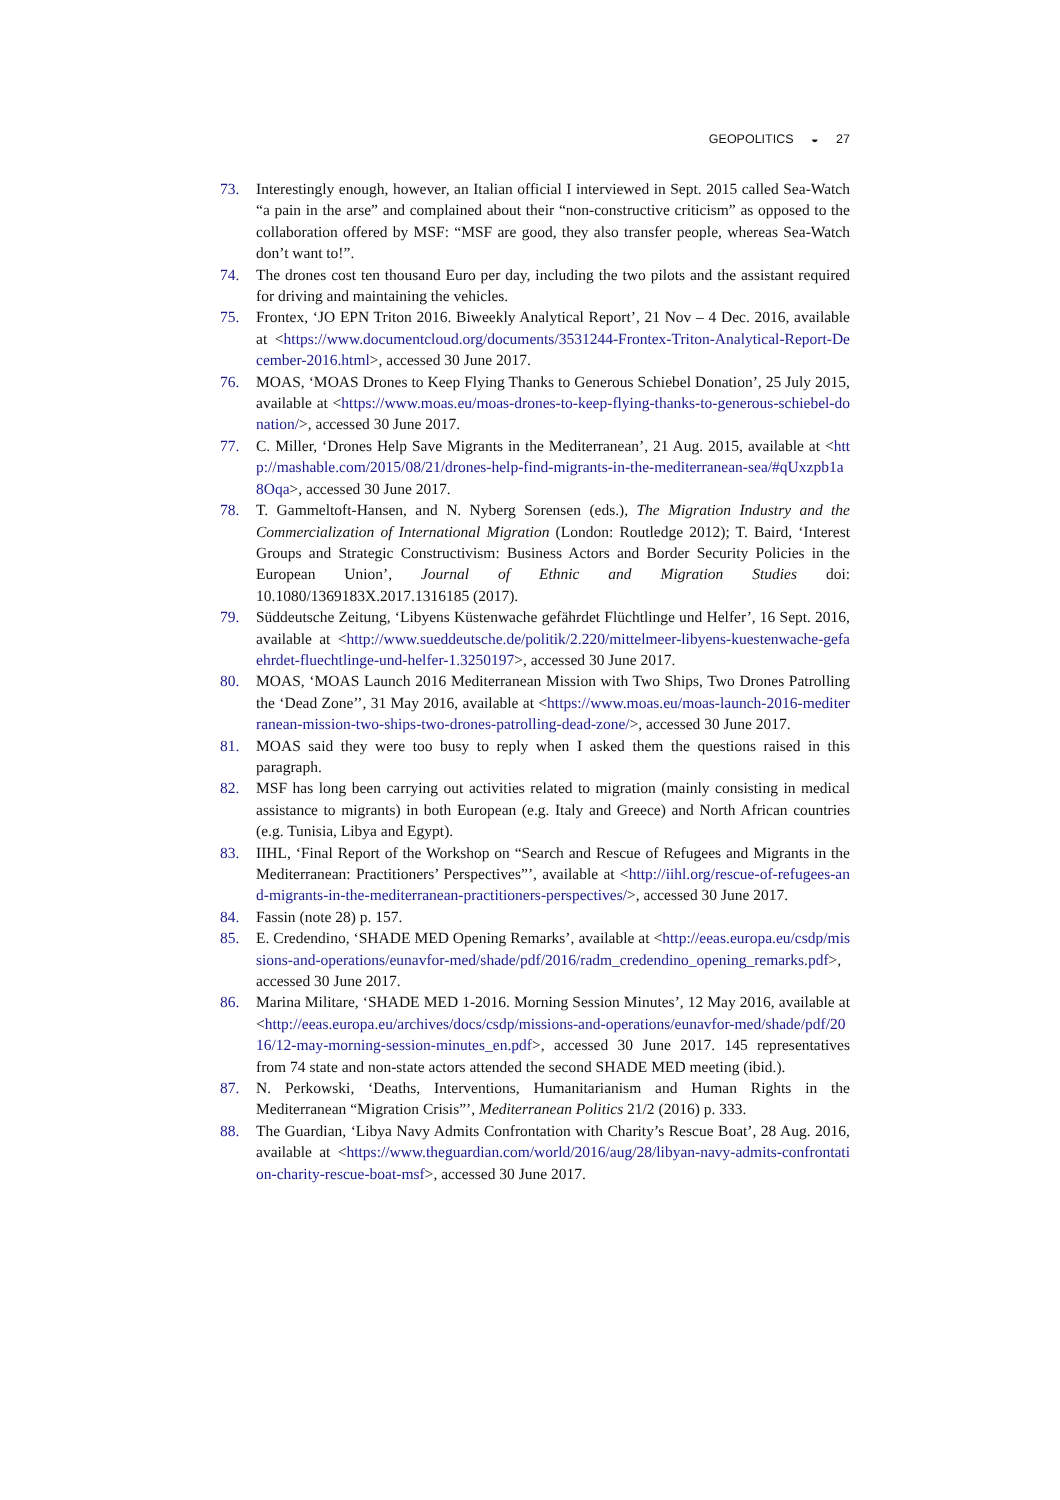GEOPOLITICS ◒ 27
73. Interestingly enough, however, an Italian official I interviewed in Sept. 2015 called Sea-Watch “a pain in the arse” and complained about their “non-constructive criticism” as opposed to the collaboration offered by MSF: “MSF are good, they also transfer people, whereas Sea-Watch don’t want to!”.
74. The drones cost ten thousand Euro per day, including the two pilots and the assistant required for driving and maintaining the vehicles.
75. Frontex, ‘JO EPN Triton 2016. Biweekly Analytical Report’, 21 Nov – 4 Dec. 2016, available at <https://www.documentcloud.org/documents/3531244-Frontex-Triton-Analytical-Report-December-2016.html>, accessed 30 June 2017.
76. MOAS, ‘MOAS Drones to Keep Flying Thanks to Generous Schiebel Donation’, 25 July 2015, available at <https://www.moas.eu/moas-drones-to-keep-flying-thanks-to-generous-schiebel-donation/>, accessed 30 June 2017.
77. C. Miller, ‘Drones Help Save Migrants in the Mediterranean’, 21 Aug. 2015, available at <http://mashable.com/2015/08/21/drones-help-find-migrants-in-the-mediterranean-sea/#qUxzpb1a8Oqa>, accessed 30 June 2017.
78. T. Gammeltoft-Hansen, and N. Nyberg Sorensen (eds.), The Migration Industry and the Commercialization of International Migration (London: Routledge 2012); T. Baird, ‘Interest Groups and Strategic Constructivism: Business Actors and Border Security Policies in the European Union’, Journal of Ethnic and Migration Studies doi: 10.1080/1369183X.2017.1316185 (2017).
79. Süddeutsche Zeitung, ‘Libyens Küstenwache gefährdet Flüchtlinge und Helfer’, 16 Sept. 2016, available at <http://www.sueddeutsche.de/politik/2.220/mittelmeer-libyens-kuestenwache-gefaehrdet-fluechtlinge-und-helfer-1.3250197>, accessed 30 June 2017.
80. MOAS, ‘MOAS Launch 2016 Mediterranean Mission with Two Ships, Two Drones Patrolling the ‘Dead Zone’’, 31 May 2016, available at <https://www.moas.eu/moas-launch-2016-mediterranean-mission-two-ships-two-drones-patrolling-dead-zone/>, accessed 30 June 2017.
81. MOAS said they were too busy to reply when I asked them the questions raised in this paragraph.
82. MSF has long been carrying out activities related to migration (mainly consisting in medical assistance to migrants) in both European (e.g. Italy and Greece) and North African countries (e.g. Tunisia, Libya and Egypt).
83. IIHL, ‘Final Report of the Workshop on “Search and Rescue of Refugees and Migrants in the Mediterranean: Practitioners’ Perspectives”’, available at <http://iihl.org/rescue-of-refugees-and-migrants-in-the-mediterranean-practitioners-perspectives/>, accessed 30 June 2017.
84. Fassin (note 28) p. 157.
85. E. Credendino, ‘SHADE MED Opening Remarks’, available at <http://eeas.europa.eu/csdp/missions-and-operations/eunavfor-med/shade/pdf/2016/radm_credendino_opening_remarks.pdf>, accessed 30 June 2017.
86. Marina Militare, ‘SHADE MED 1-2016. Morning Session Minutes’, 12 May 2016, available at <http://eeas.europa.eu/archives/docs/csdp/missions-and-operations/eunavfor-med/shade/pdf/2016/12-may-morning-session-minutes_en.pdf>, accessed 30 June 2017. 145 representatives from 74 state and non-state actors attended the second SHADE MED meeting (ibid.).
87. N. Perkowski, ‘Deaths, Interventions, Humanitarianism and Human Rights in the Mediterranean “Migration Crisis”’, Mediterranean Politics 21/2 (2016) p. 333.
88. The Guardian, ‘Libya Navy Admits Confrontation with Charity’s Rescue Boat’, 28 Aug. 2016, available at <https://www.theguardian.com/world/2016/aug/28/libyan-navy-admits-confrontation-charity-rescue-boat-msf>, accessed 30 June 2017.